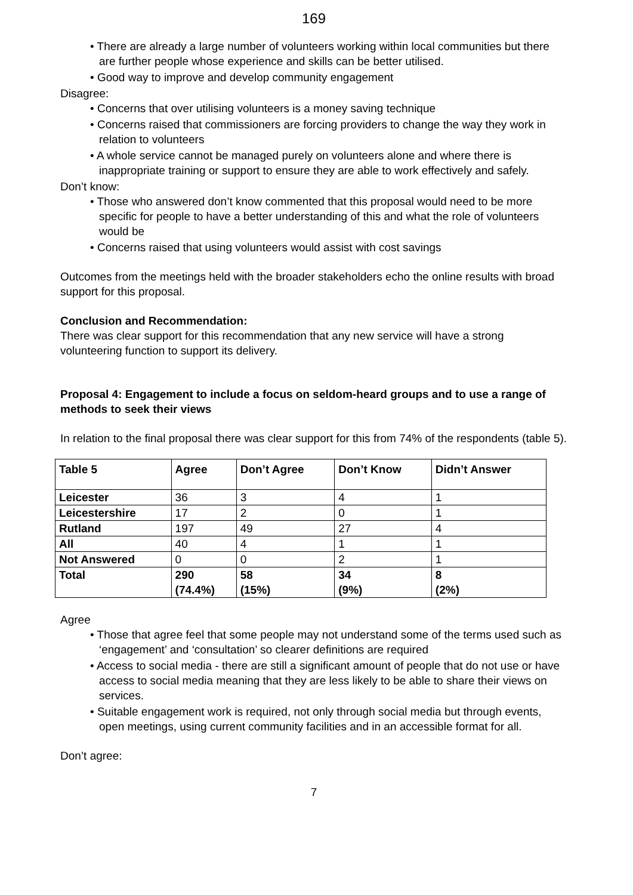169
• There are already a large number of volunteers working within local communities but there are further people whose experience and skills can be better utilised.
• Good way to improve and develop community engagement
Disagree:
• Concerns that over utilising volunteers is a money saving technique
• Concerns raised that commissioners are forcing providers to change the way they work in relation to volunteers
• A whole service cannot be managed purely on volunteers alone and where there is inappropriate training or support to ensure they are able to work effectively and safely.
Don’t know:
• Those who answered don’t know commented that this proposal would need to be more specific for people to have a better understanding of this and what the role of volunteers would be
• Concerns raised that using volunteers would assist with cost savings
Outcomes from the meetings held with the broader stakeholders echo the online results with broad support for this proposal.
Conclusion and Recommendation:
There was clear support for this recommendation that any new service will have a strong volunteering function to support its delivery.
Proposal 4: Engagement to include a focus on seldom-heard groups and to use a range of methods to seek their views
In relation to the final proposal there was clear support for this from 74% of the respondents (table 5).
| Table 5 | Agree | Don’t Agree | Don’t Know | Didn’t Answer |
| --- | --- | --- | --- | --- |
| Leicester | 36 | 3 | 4 | 1 |
| Leicestershire | 17 | 2 | 0 | 1 |
| Rutland | 197 | 49 | 27 | 4 |
| All | 40 | 4 | 1 | 1 |
| Not Answered | 0 | 0 | 2 | 1 |
| Total | 290 (74.4%) | 58 (15%) | 34 (9%) | 8 (2%) |
Agree
• Those that agree feel that some people may not understand some of the terms used such as ‘engagement’ and ‘consultation’ so clearer definitions are required
• Access to social media - there are still a significant amount of people that do not use or have access to social media meaning that they are less likely to be able to share their views on services.
• Suitable engagement work is required, not only through social media but through events, open meetings, using current community facilities and in an accessible format for all.
Don’t agree:
7